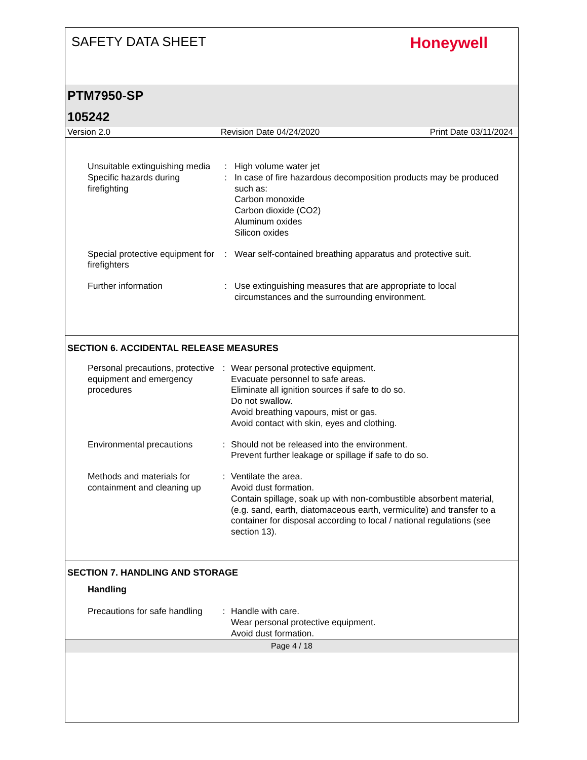SAFETY DATA SHEET
Honeywell
PTM7950-SP
105242
Version 2.0 Revision Date 04/24/2020 Print Date 03/11/2024
Unsuitable extinguishing media
: High volume water jet
Specific hazards during firefighting
: In case of fire hazardous decomposition products may be produced such as:
Carbon monoxide
Carbon dioxide (CO2)
Aluminum oxides
Silicon oxides
Special protective equipment for firefighters
: Wear self-contained breathing apparatus and protective suit.
Further information : Use extinguishing measures that are appropriate to local circumstances and the surrounding environment.
SECTION 6. ACCIDENTAL RELEASE MEASURES
Personal precautions, protective equipment and emergency procedures
: Wear personal protective equipment.
Evacuate personnel to safe areas.
Eliminate all ignition sources if safe to do so.
Do not swallow.
Avoid breathing vapours, mist or gas.
Avoid contact with skin, eyes and clothing.
Environmental precautions
: Should not be released into the environment.
Prevent further leakage or spillage if safe to do so.
Methods and materials for containment and cleaning up
: Ventilate the area.
Avoid dust formation.
Contain spillage, soak up with non-combustible absorbent material, (e.g. sand, earth, diatomaceous earth, vermiculite) and transfer to a container for disposal according to local / national regulations (see section 13).
SECTION 7. HANDLING AND STORAGE
Handling
Precautions for safe handling
: Handle with care.
Wear personal protective equipment.
Avoid dust formation.
Page 4 / 18